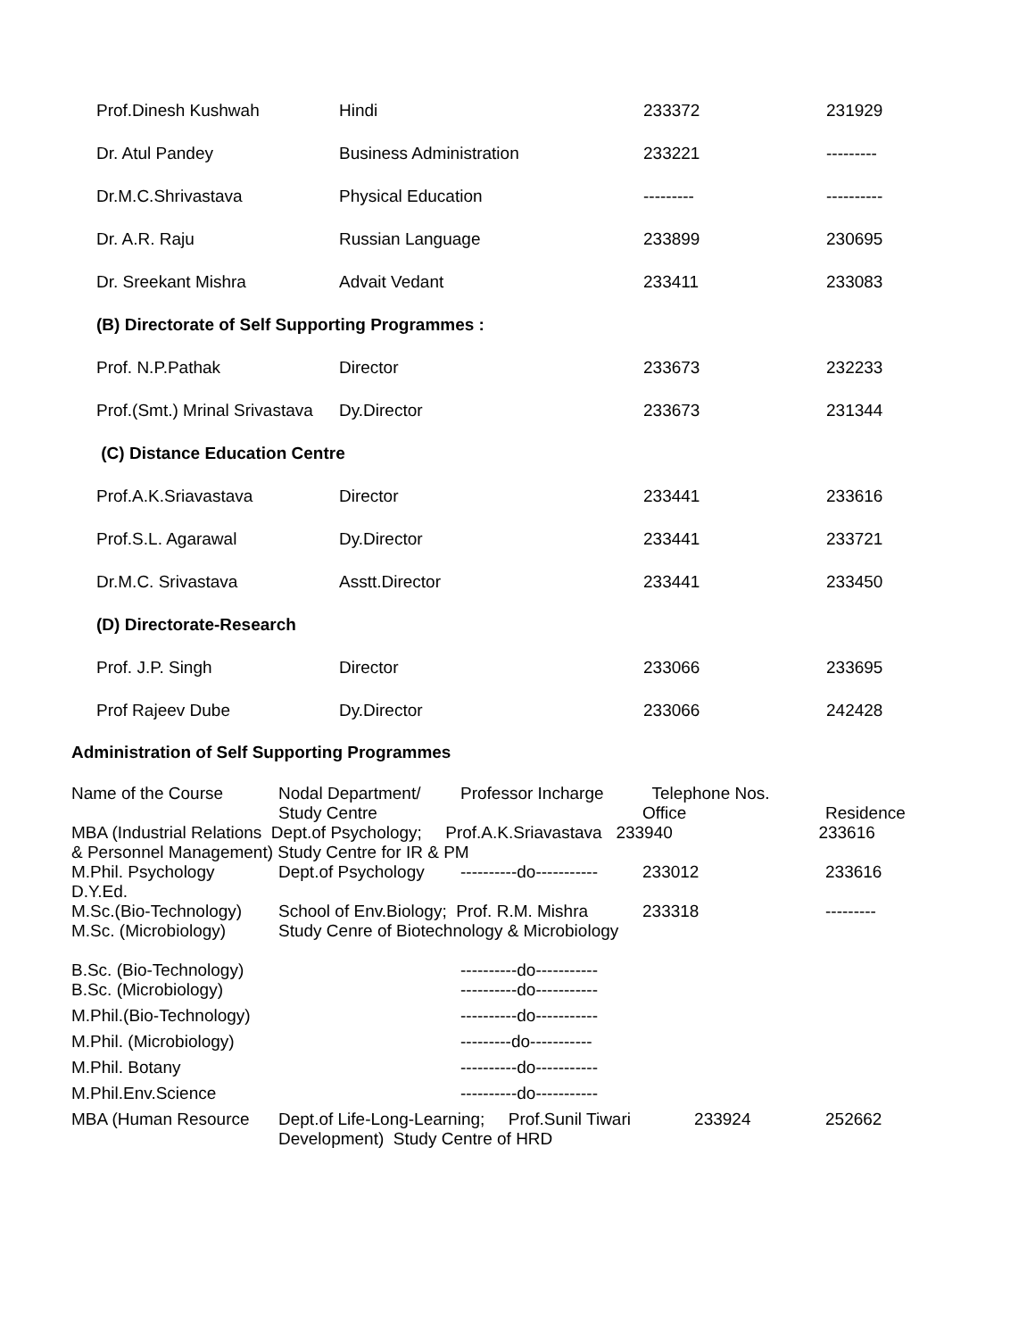| Prof.Dinesh Kushwah | Hindi | 233372 | 231929 |
| Dr. Atul Pandey | Business Administration | 233221 | --------- |
| Dr.M.C.Shrivastava | Physical Education | --------- | ---------- |
| Dr. A.R. Raju | Russian Language | 233899 | 230695 |
| Dr. Sreekant Mishra | Advait Vedant | 233411 | 233083 |
| (B) Directorate of Self Supporting Programmes : | | | |
| Prof. N.P.Pathak | Director | 233673 | 232233 |
| Prof.(Smt.) Mrinal Srivastava | Dy.Director | 233673 | 231344 |
| (C) Distance Education Centre | | | |
| Prof.A.K.Sriavastava | Director | 233441 | 233616 |
| Prof.S.L. Agarawal | Dy.Director | 233441 | 233721 |
| Dr.M.C. Srivastava | Asstt.Director | 233441 | 233450 |
| (D) Directorate-Research | | | |
| Prof. J.P. Singh | Director | 233066 | 233695 |
| Prof Rajeev Dube | Dy.Director | 233066 | 242428 |
Administration of Self Supporting Programmes
| Name of the Course | Nodal Department/ Study Centre | Professor Incharge | Telephone Nos. Office | Residence |
| MBA (Industrial Relations Dept.of Psychology; Prof.A.K.Sriavastava 233940 233616 & Personnel Management) Study Centre for IR & PM | | | | |
| M.Phil. Psychology D.Y.Ed. | Dept.of Psychology | ----------do----------- | 233012 | 233616 |
| M.Sc.(Bio-Technology) M.Sc. (Microbiology) | School of Env.Biology; Prof. R.M. Mishra Study Cenre of Biotechnology & Microbiology | | 233318 | --------- |
| B.Sc. (Bio-Technology) | | ----------do----------- | | |
| B.Sc. (Microbiology) | | ----------do----------- | | |
| M.Phil.(Bio-Technology) | | ----------do----------- | | |
| M.Phil. (Microbiology) | | ---------do----------- | | |
| M.Phil. Botany | | ----------do----------- | | |
| M.Phil.Env.Science | | ----------do----------- | | |
| MBA (Human Resource | Dept.of Life-Long-Learning; Prof.Sunil Tiwari Development) Study Centre of HRD | | 233924 | 252662 |